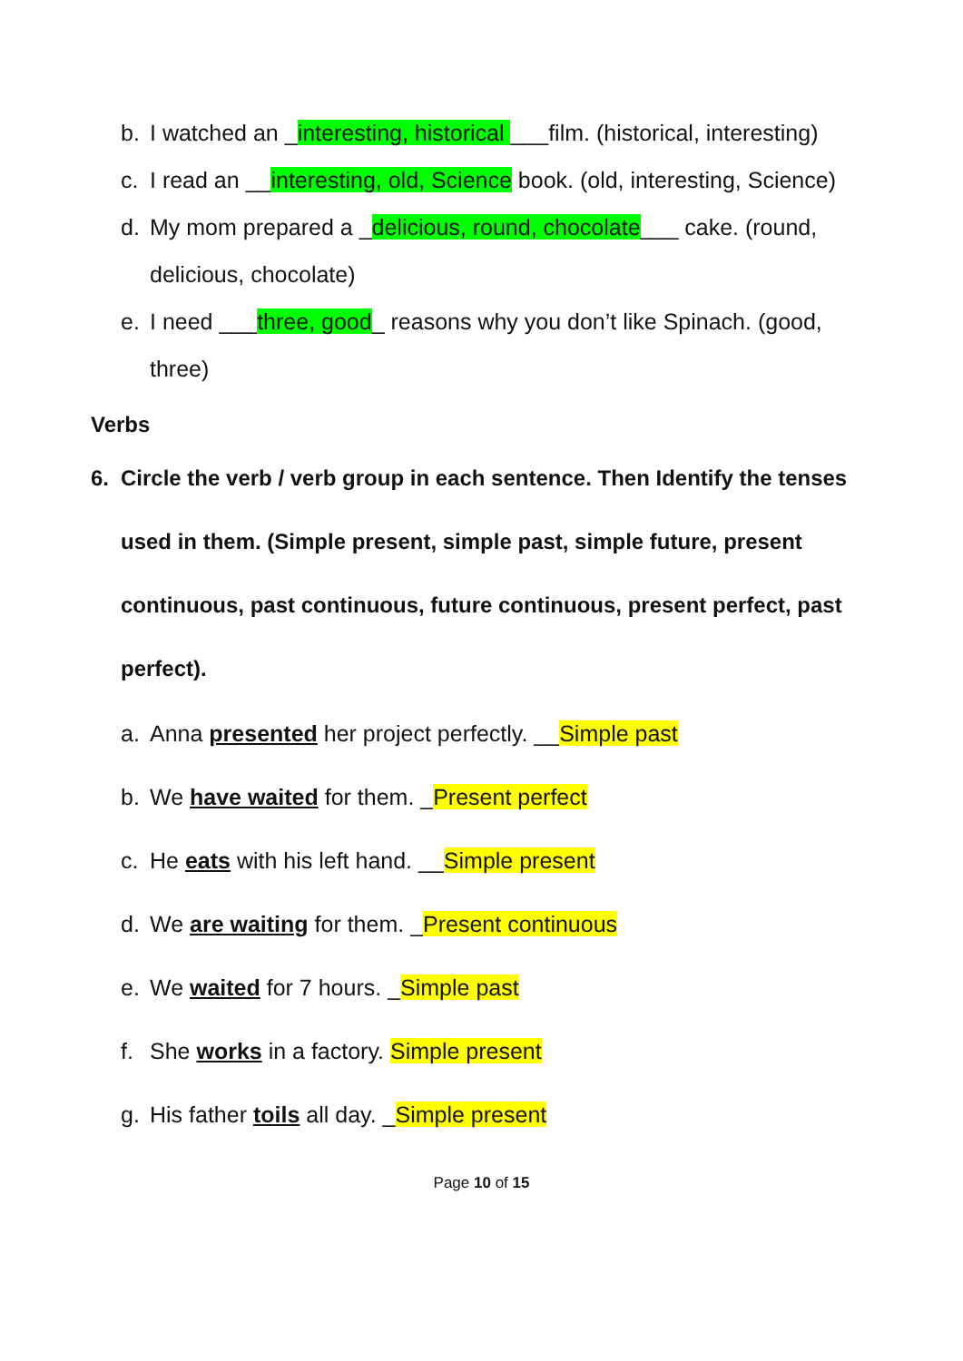b. I watched an _interesting, historical ___film. (historical, interesting)
c. I read an __interesting, old, Science book. (old, interesting, Science)
d. My mom prepared a _delicious, round, chocolate___ cake. (round, delicious, chocolate)
e. I need ___three, good_ reasons why you don’t like Spinach. (good, three)
Verbs
6. Circle the verb / verb group in each sentence. Then Identify the tenses used in them. (Simple present, simple past, simple future, present continuous, past continuous, future continuous, present perfect, past perfect).
a. Anna presented her project perfectly. __Simple past
b. We have waited for them. _Present perfect
c. He eats with his left hand. __Simple present
d. We are waiting for them. _Present continuous
e. We waited for 7 hours. _Simple past
f. She works in a factory. Simple present
g. His father toils all day. _Simple present
Page 10 of 15